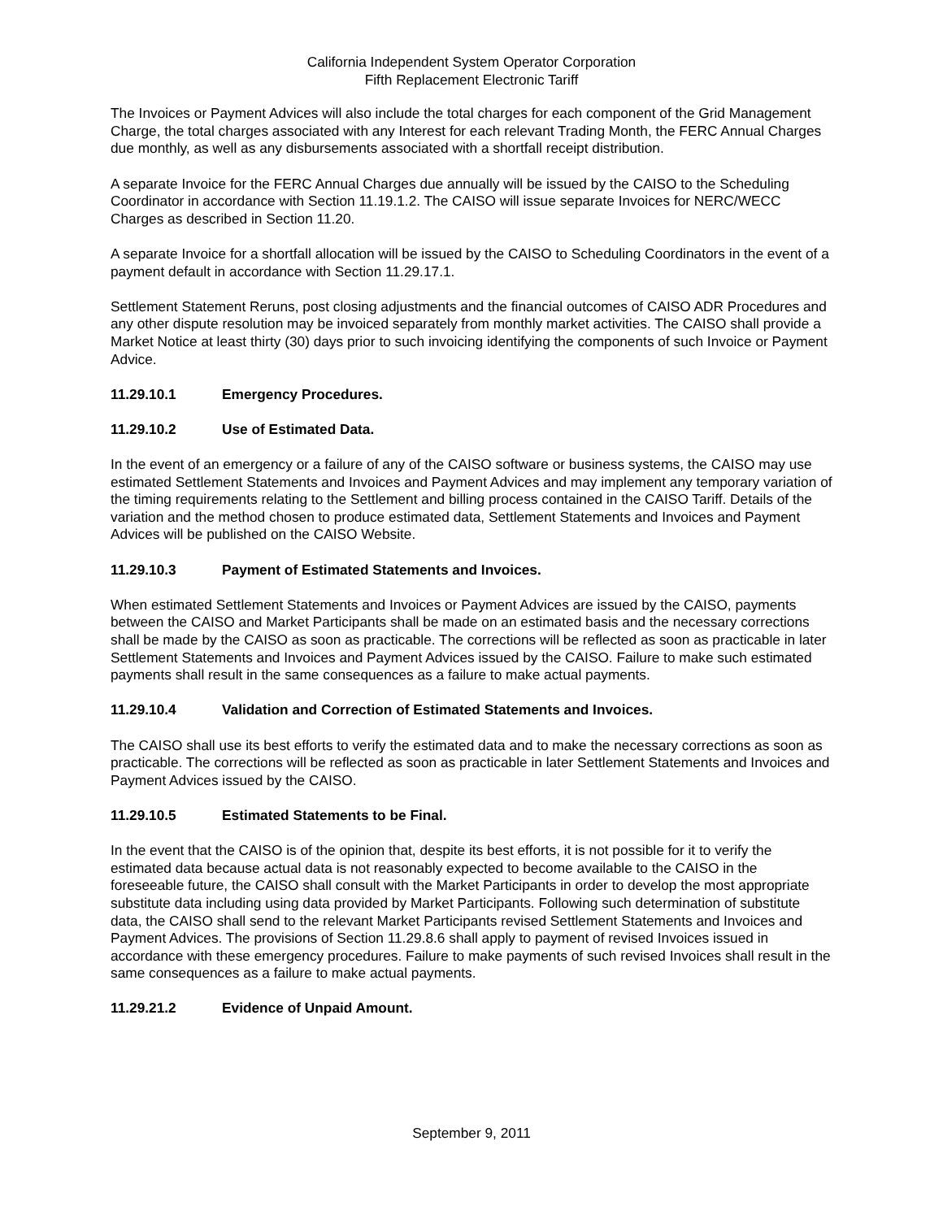California Independent System Operator Corporation
Fifth Replacement Electronic Tariff
The Invoices or Payment Advices will also include the total charges for each component of the Grid Management Charge, the total charges associated with any Interest for each relevant Trading Month, the FERC Annual Charges due monthly, as well as any disbursements associated with a shortfall receipt distribution.
A separate Invoice for the FERC Annual Charges due annually will be issued by the CAISO to the Scheduling Coordinator in accordance with Section 11.19.1.2. The CAISO will issue separate Invoices for NERC/WECC Charges as described in Section 11.20.
A separate Invoice for a shortfall allocation will be issued by the CAISO to Scheduling Coordinators in the event of a payment default in accordance with Section 11.29.17.1.
Settlement Statement Reruns, post closing adjustments and the financial outcomes of CAISO ADR Procedures and any other dispute resolution may be invoiced separately from monthly market activities. The CAISO shall provide a Market Notice at least thirty (30) days prior to such invoicing identifying the components of such Invoice or Payment Advice.
11.29.10.1 Emergency Procedures.
11.29.10.2 Use of Estimated Data.
In the event of an emergency or a failure of any of the CAISO software or business systems, the CAISO may use estimated Settlement Statements and Invoices and Payment Advices and may implement any temporary variation of the timing requirements relating to the Settlement and billing process contained in the CAISO Tariff. Details of the variation and the method chosen to produce estimated data, Settlement Statements and Invoices and Payment Advices will be published on the CAISO Website.
11.29.10.3 Payment of Estimated Statements and Invoices.
When estimated Settlement Statements and Invoices or Payment Advices are issued by the CAISO, payments between the CAISO and Market Participants shall be made on an estimated basis and the necessary corrections shall be made by the CAISO as soon as practicable. The corrections will be reflected as soon as practicable in later Settlement Statements and Invoices and Payment Advices issued by the CAISO. Failure to make such estimated payments shall result in the same consequences as a failure to make actual payments.
11.29.10.4 Validation and Correction of Estimated Statements and Invoices.
The CAISO shall use its best efforts to verify the estimated data and to make the necessary corrections as soon as practicable. The corrections will be reflected as soon as practicable in later Settlement Statements and Invoices and Payment Advices issued by the CAISO.
11.29.10.5 Estimated Statements to be Final.
In the event that the CAISO is of the opinion that, despite its best efforts, it is not possible for it to verify the estimated data because actual data is not reasonably expected to become available to the CAISO in the foreseeable future, the CAISO shall consult with the Market Participants in order to develop the most appropriate substitute data including using data provided by Market Participants. Following such determination of substitute data, the CAISO shall send to the relevant Market Participants revised Settlement Statements and Invoices and Payment Advices. The provisions of Section 11.29.8.6 shall apply to payment of revised Invoices issued in accordance with these emergency procedures. Failure to make payments of such revised Invoices shall result in the same consequences as a failure to make actual payments.
11.29.21.2 Evidence of Unpaid Amount.
September 9, 2011